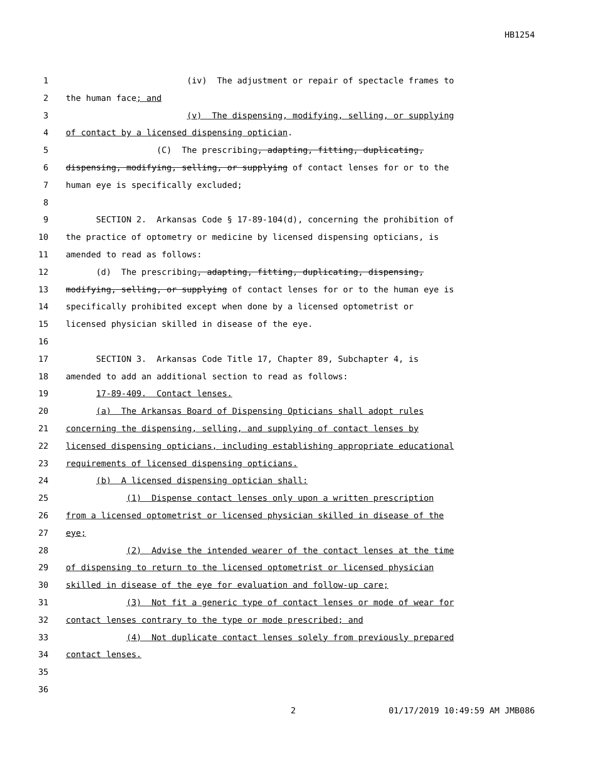HB1254
1 (iv) The adjustment or repair of spectacle frames to
2 the human face; and
3 (v) The dispensing, modifying, selling, or supplying
4 of contact by a licensed dispensing optician.
5 (C) The prescribing, adapting, fitting, duplicating,
6 dispensing, modifying, selling, or supplying of contact lenses for or to the
7 human eye is specifically excluded;
8
9 SECTION 2. Arkansas Code § 17-89-104(d), concerning the prohibition of
10 the practice of optometry or medicine by licensed dispensing opticians, is
11 amended to read as follows:
12 (d) The prescribing, adapting, fitting, duplicating, dispensing,
13 modifying, selling, or supplying of contact lenses for or to the human eye is
14 specifically prohibited except when done by a licensed optometrist or
15 licensed physician skilled in disease of the eye.
16
17 SECTION 3. Arkansas Code Title 17, Chapter 89, Subchapter 4, is
18 amended to add an additional section to read as follows:
19 17-89-409. Contact lenses.
20 (a) The Arkansas Board of Dispensing Opticians shall adopt rules
21 concerning the dispensing, selling, and supplying of contact lenses by
22 licensed dispensing opticians, including establishing appropriate educational
23 requirements of licensed dispensing opticians.
24 (b) A licensed dispensing optician shall:
25 (1) Dispense contact lenses only upon a written prescription
26 from a licensed optometrist or licensed physician skilled in disease of the
27 eye;
28 (2) Advise the intended wearer of the contact lenses at the time
29 of dispensing to return to the licensed optometrist or licensed physician
30 skilled in disease of the eye for evaluation and follow-up care;
31 (3) Not fit a generic type of contact lenses or mode of wear for
32 contact lenses contrary to the type or mode prescribed; and
33 (4) Not duplicate contact lenses solely from previously prepared
34 contact lenses.
35
36
2 01/17/2019 10:49:59 AM JMB086